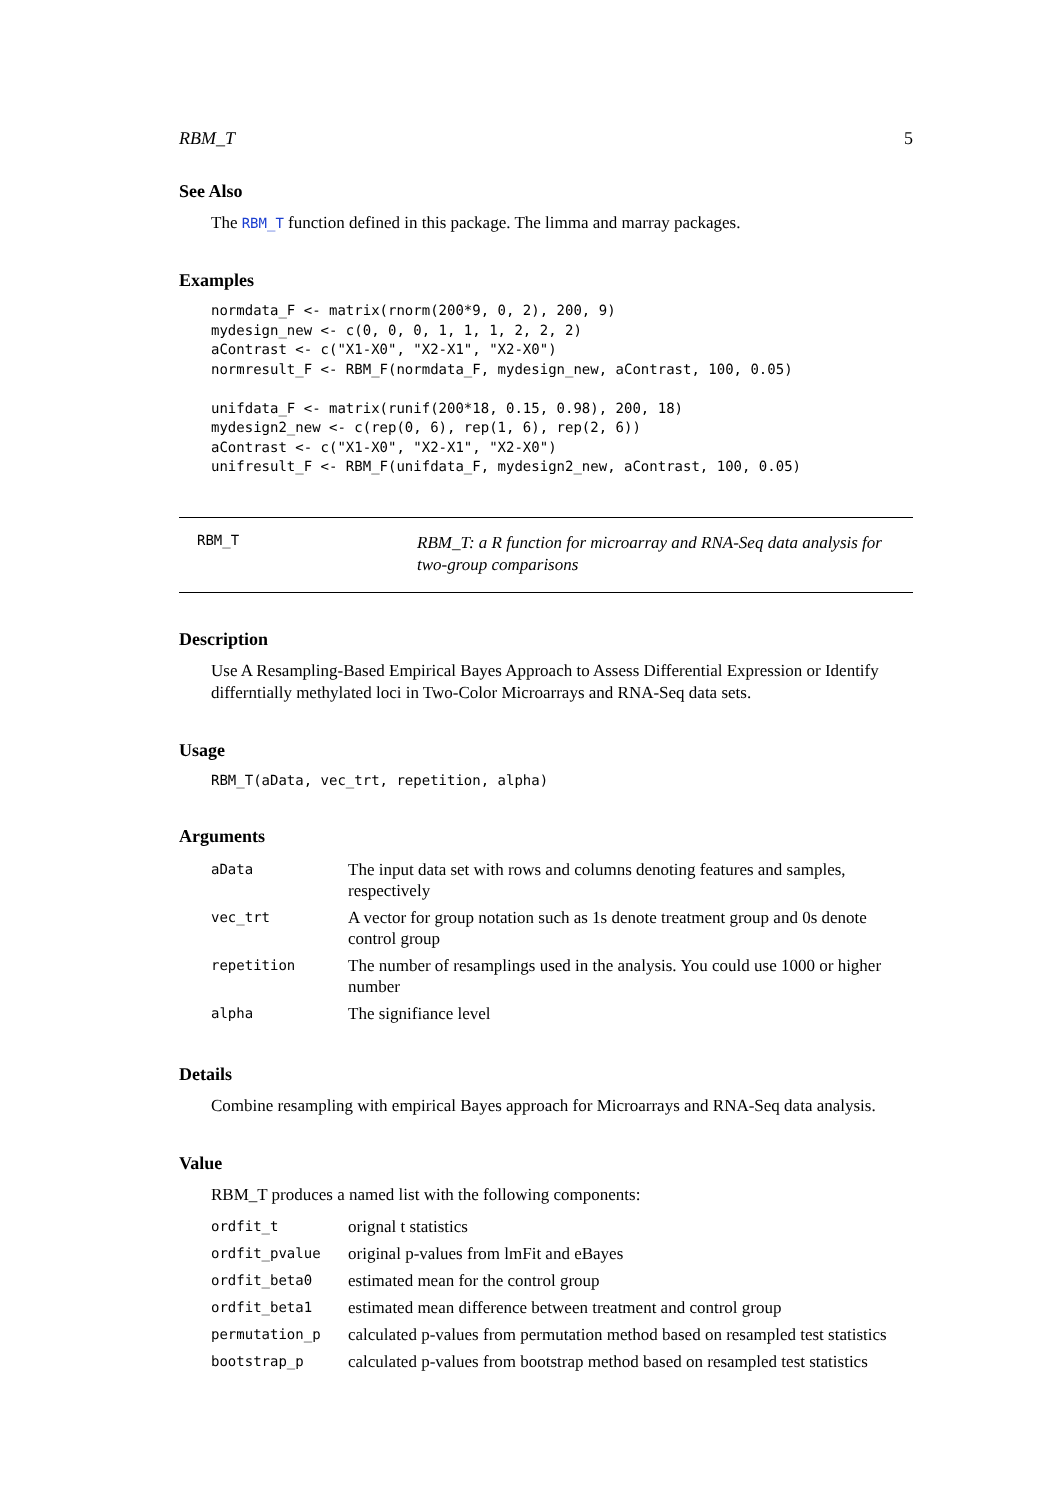RBM_T 5
See Also
The RBM_T function defined in this package. The limma and marray packages.
Examples
normdata_F <- matrix(rnorm(200*9, 0, 2), 200, 9)
mydesign_new <- c(0, 0, 0, 1, 1, 1, 2, 2, 2)
aContrast <- c("X1-X0", "X2-X1", "X2-X0")
normresult_F <- RBM_F(normdata_F, mydesign_new, aContrast, 100, 0.05)

unifdata_F <- matrix(runif(200*18, 0.15, 0.98), 200, 18)
mydesign2_new <- c(rep(0, 6), rep(1, 6), rep(2, 6))
aContrast <- c("X1-X0", "X2-X1", "X2-X0")
unifresult_F <- RBM_F(unifdata_F, mydesign2_new, aContrast, 100, 0.05)
RBM_T RBM_T: a R function for microarray and RNA-Seq data analysis for two-group comparisons
Description
Use A Resampling-Based Empirical Bayes Approach to Assess Differential Expression or Identify differntially methylated loci in Two-Color Microarrays and RNA-Seq data sets.
Usage
RBM_T(aData, vec_trt, repetition, alpha)
Arguments
| aData | The input data set with rows and columns denoting features and samples, respectively |
| vec_trt | A vector for group notation such as 1s denote treatment group and 0s denote control group |
| repetition | The number of resamplings used in the analysis. You could use 1000 or higher number |
| alpha | The signifiance level |
Details
Combine resampling with empirical Bayes approach for Microarrays and RNA-Seq data analysis.
Value
RBM_T produces a named list with the following components:
| ordfit_t | orignal t statistics |
| ordfit_pvalue | original p-values from lmFit and eBayes |
| ordfit_beta0 | estimated mean for the control group |
| ordfit_beta1 | estimated mean difference between treatment and control group |
| permutation_p | calculated p-values from permutation method based on resampled test statistics |
| bootstrap_p | calculated p-values from bootstrap method based on resampled test statistics |